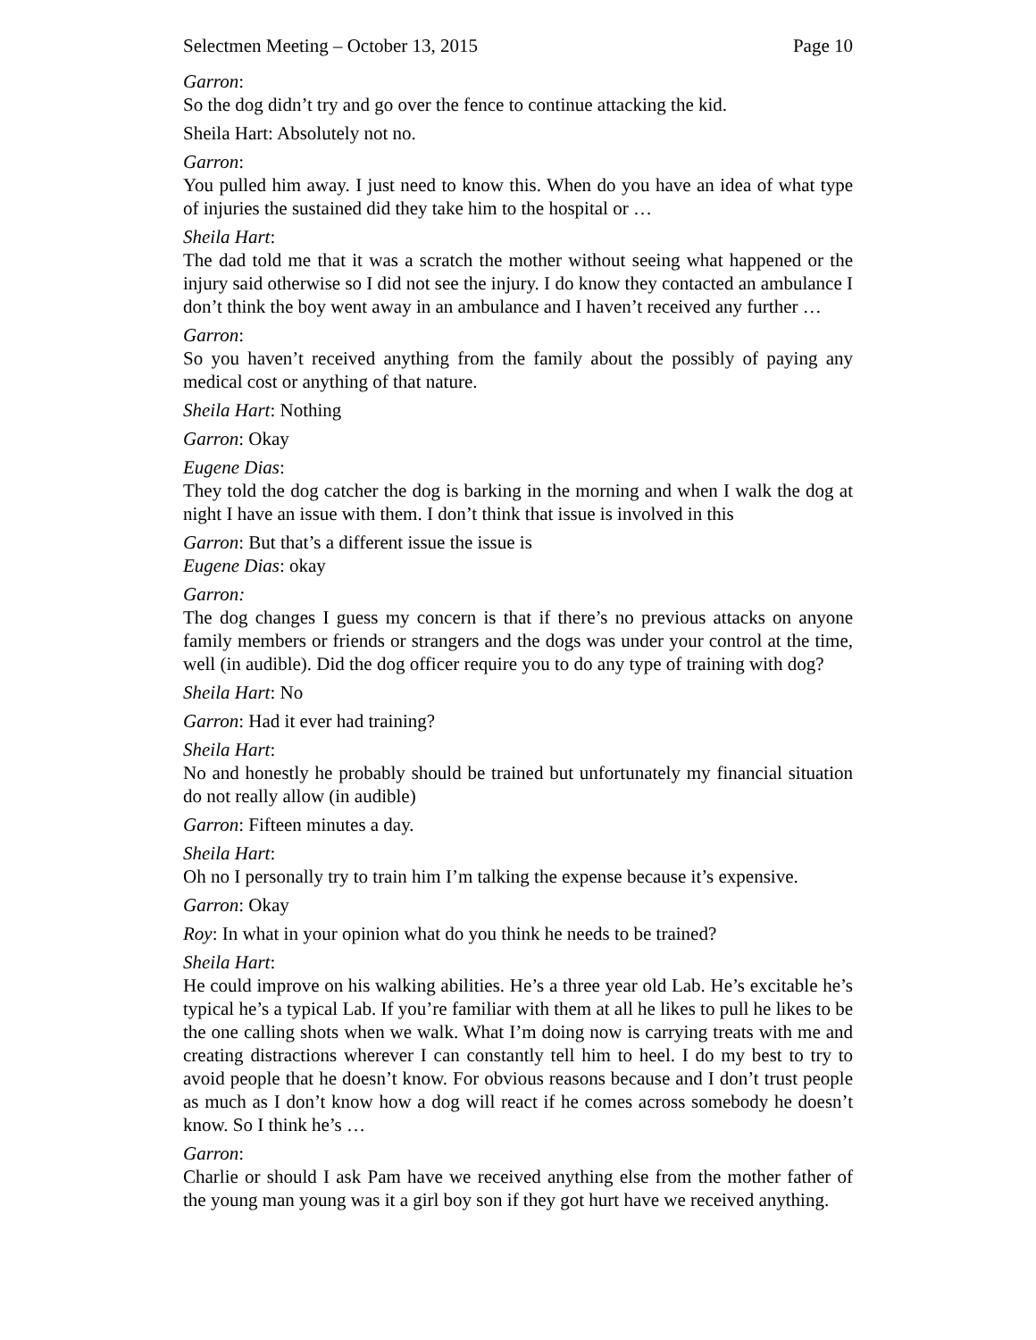Selectmen Meeting – October 13, 2015 Page 10
Garron:
So the dog didn’t try and go over the fence to continue attacking the kid.
Sheila Hart: Absolutely not no.
Garron:
You pulled him away. I just need to know this. When do you have an idea of what type of injuries the sustained did they take him to the hospital or …
Sheila Hart:
The dad told me that it was a scratch the mother without seeing what happened or the injury said otherwise so I did not see the injury. I do know they contacted an ambulance I don’t think the boy went away in an ambulance and I haven’t received any further …
Garron:
So you haven’t received anything from the family about the possibly of paying any medical cost or anything of that nature.
Sheila Hart: Nothing
Garron: Okay
Eugene Dias:
They told the dog catcher the dog is barking in the morning and when I walk the dog at night I have an issue with them. I don’t think that issue is involved in this
Garron: But that’s a different issue the issue is
Eugene Dias: okay
Garron:
The dog changes I guess my concern is that if there’s no previous attacks on anyone family members or friends or strangers and the dogs was under your control at the time, well (in audible). Did the dog officer require you to do any type of training with dog?
Sheila Hart: No
Garron: Had it ever had training?
Sheila Hart:
No and honestly he probably should be trained but unfortunately my financial situation do not really allow (in audible)
Garron: Fifteen minutes a day.
Sheila Hart:
Oh no I personally try to train him I’m talking the expense because it’s expensive.
Garron: Okay
Roy: In what in your opinion what do you think he needs to be trained?
Sheila Hart:
He could improve on his walking abilities. He’s a three year old Lab. He’s excitable he’s typical he’s a typical Lab. If you’re familiar with them at all he likes to pull he likes to be the one calling shots when we walk. What I’m doing now is carrying treats with me and creating distractions wherever I can constantly tell him to heel. I do my best to try to avoid people that he doesn’t know. For obvious reasons because and I don’t trust people as much as I don’t know how a dog will react if he comes across somebody he doesn’t know. So I think he’s …
Garron:
Charlie or should I ask Pam have we received anything else from the mother father of the young man young was it a girl boy son if they got hurt have we received anything.